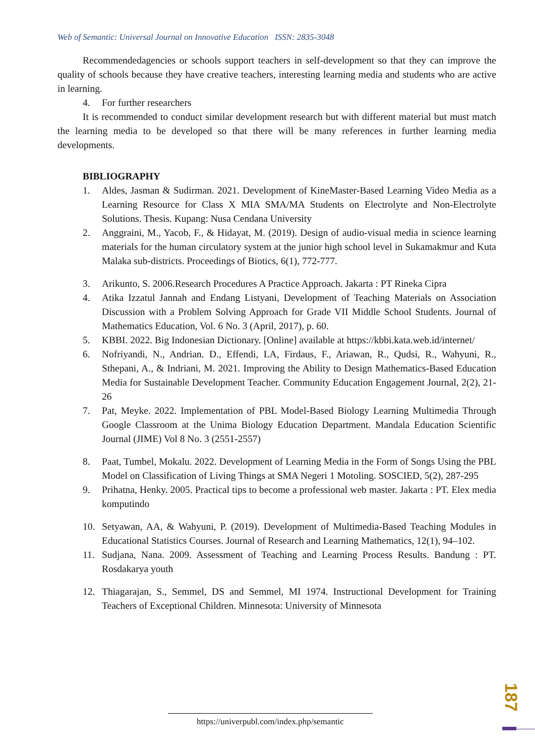Web of Semantic: Universal Journal on Innovative Education ISSN: 2835-3048
Recommendedagencies or schools support teachers in self-development so that they can improve the quality of schools because they have creative teachers, interesting learning media and students who are active in learning.
4. For further researchers
It is recommended to conduct similar development research but with different material but must match the learning media to be developed so that there will be many references in further learning media developments.
BIBLIOGRAPHY
1. Aldes, Jasman & Sudirman. 2021. Development of KineMaster-Based Learning Video Media as a Learning Resource for Class X MIA SMA/MA Students on Electrolyte and Non-Electrolyte Solutions. Thesis. Kupang: Nusa Cendana University
2. Anggraini, M., Yacob, F., & Hidayat, M. (2019). Design of audio-visual media in science learning materials for the human circulatory system at the junior high school level in Sukamakmur and Kuta Malaka sub-districts. Proceedings of Biotics, 6(1), 772-777.
3. Arikunto, S. 2006.Research Procedures A Practice Approach. Jakarta : PT Rineka Cipra
4. Atika Izzatul Jannah and Endang Listyani, Development of Teaching Materials on Association Discussion with a Problem Solving Approach for Grade VII Middle School Students. Journal of Mathematics Education, Vol. 6 No. 3 (April, 2017), p. 60.
5. KBBI. 2022. Big Indonesian Dictionary. [Online] available at https://kbbi.kata.web.id/internet/
6. Nofriyandi, N., Andrian. D., Effendi, LA, Firdaus, F., Ariawan, R., Qudsi, R., Wahyuni, R., Sthepani, A., & Indriani, M. 2021. Improving the Ability to Design Mathematics-Based Education Media for Sustainable Development Teacher. Community Education Engagement Journal, 2(2), 21-26
7. Pat, Meyke. 2022. Implementation of PBL Model-Based Biology Learning Multimedia Through Google Classroom at the Unima Biology Education Department. Mandala Education Scientific Journal (JIME) Vol 8 No. 3 (2551-2557)
8. Paat, Tumbel, Mokalu. 2022. Development of Learning Media in the Form of Songs Using the PBL Model on Classification of Living Things at SMA Negeri 1 Motoling. SOSCIED, 5(2), 287-295
9. Prihatna, Henky. 2005. Practical tips to become a professional web master. Jakarta : PT. Elex media komputindo
10. Setyawan, AA, & Wahyuni, P. (2019). Development of Multimedia-Based Teaching Modules in Educational Statistics Courses. Journal of Research and Learning Mathematics, 12(1), 94–102.
11. Sudjana, Nana. 2009. Assessment of Teaching and Learning Process Results. Bandung : PT. Rosdakarya youth
12. Thiagarajan, S., Semmel, DS and Semmel, MI 1974. Instructional Development for Training Teachers of Exceptional Children. Minnesota: University of Minnesota
187
https://univerpubl.com/index.php/semantic